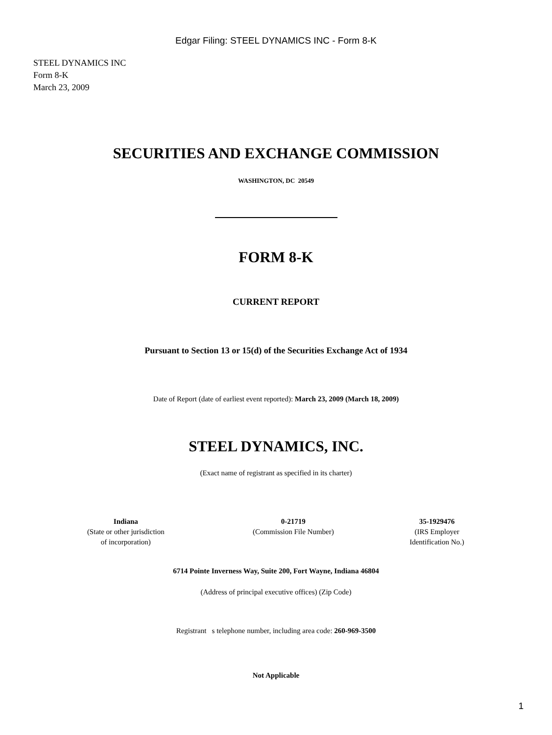Edgar Filing: STEEL DYNAMICS INC - Form 8-K
STEEL DYNAMICS INC
Form 8-K
March 23, 2009
SECURITIES AND EXCHANGE COMMISSION
WASHINGTON, DC 20549
FORM 8-K
CURRENT REPORT
Pursuant to Section 13 or 15(d) of the Securities Exchange Act of 1934
Date of Report (date of earliest event reported): March 23, 2009 (March 18, 2009)
STEEL DYNAMICS, INC.
(Exact name of registrant as specified in its charter)
| Indiana (State or other jurisdiction of incorporation) | 0-21719 (Commission File Number) | 35-1929476 (IRS Employer Identification No.) |
6714 Pointe Inverness Way, Suite 200, Fort Wayne, Indiana 46804
(Address of principal executive offices) (Zip Code)
Registrant s telephone number, including area code: 260-969-3500
Not Applicable
1